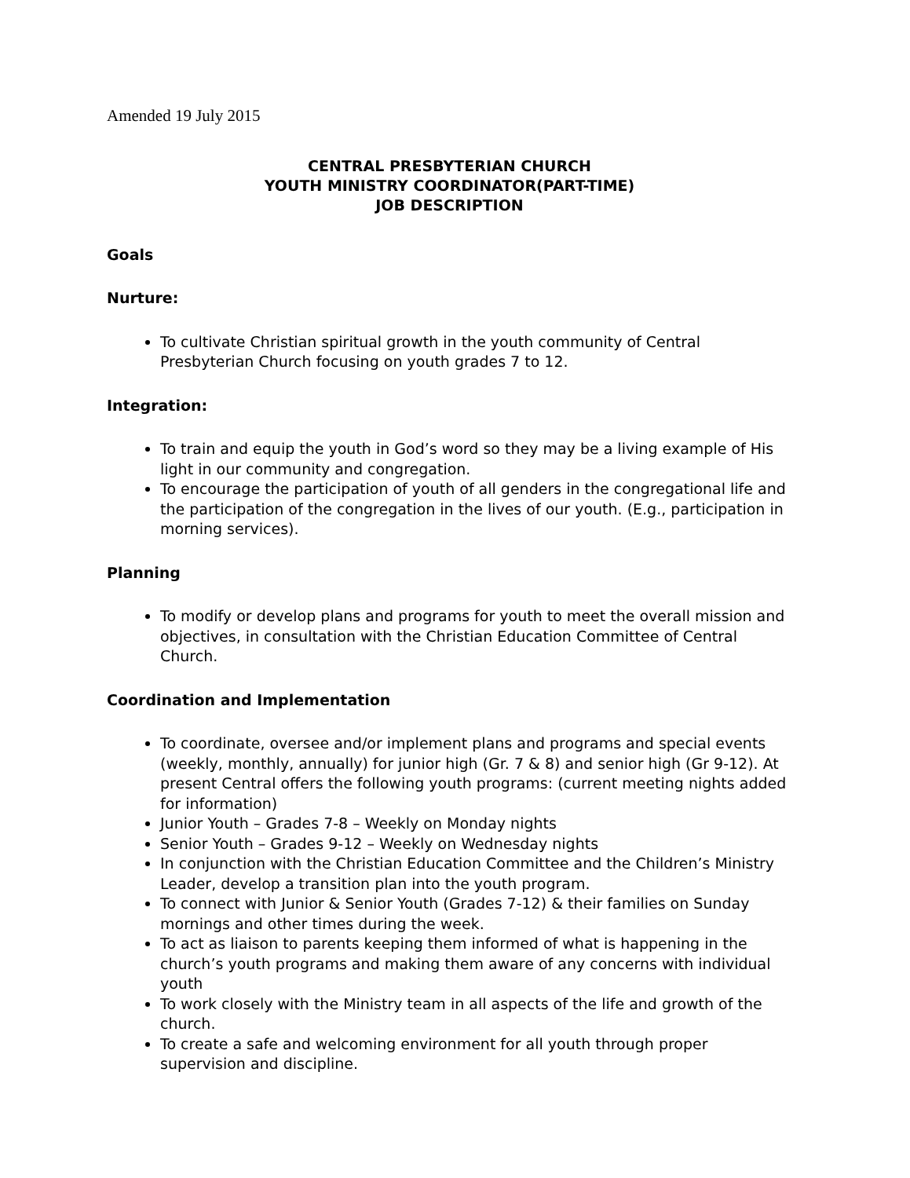Amended 19 July 2015
CENTRAL PRESBYTERIAN CHURCH
YOUTH MINISTRY COORDINATOR(PART-TIME)
JOB DESCRIPTION
Goals
Nurture:
To cultivate Christian spiritual growth in the youth community of Central Presbyterian Church focusing on youth grades 7 to 12.
Integration:
To train and equip the youth in God’s word so they may be a living example of His light in our community and congregation.
To encourage the participation of youth of all genders in the congregational life and the participation of the congregation in the lives of our youth. (E.g., participation in morning services).
Planning
To modify or develop plans and programs for youth to meet the overall mission and objectives, in consultation with the Christian Education Committee of Central Church.
Coordination and Implementation
To coordinate, oversee and/or implement plans and programs and special events (weekly, monthly, annually) for junior high (Gr. 7 & 8) and senior high (Gr 9-12). At present Central offers the following youth programs: (current meeting nights added for information)
Junior Youth – Grades 7-8 – Weekly on Monday nights
Senior Youth – Grades 9-12 – Weekly on Wednesday nights
In conjunction with the Christian Education Committee and the Children’s Ministry Leader, develop a transition plan into the youth program.
To connect with Junior & Senior Youth (Grades 7-12) & their families on Sunday mornings and other times during the week.
To act as liaison to parents keeping them informed of what is happening in the church’s youth programs and making them aware of any concerns with individual youth
To work closely with the Ministry team in all aspects of the life and growth of the church.
To create a safe and welcoming environment for all youth through proper supervision and discipline.